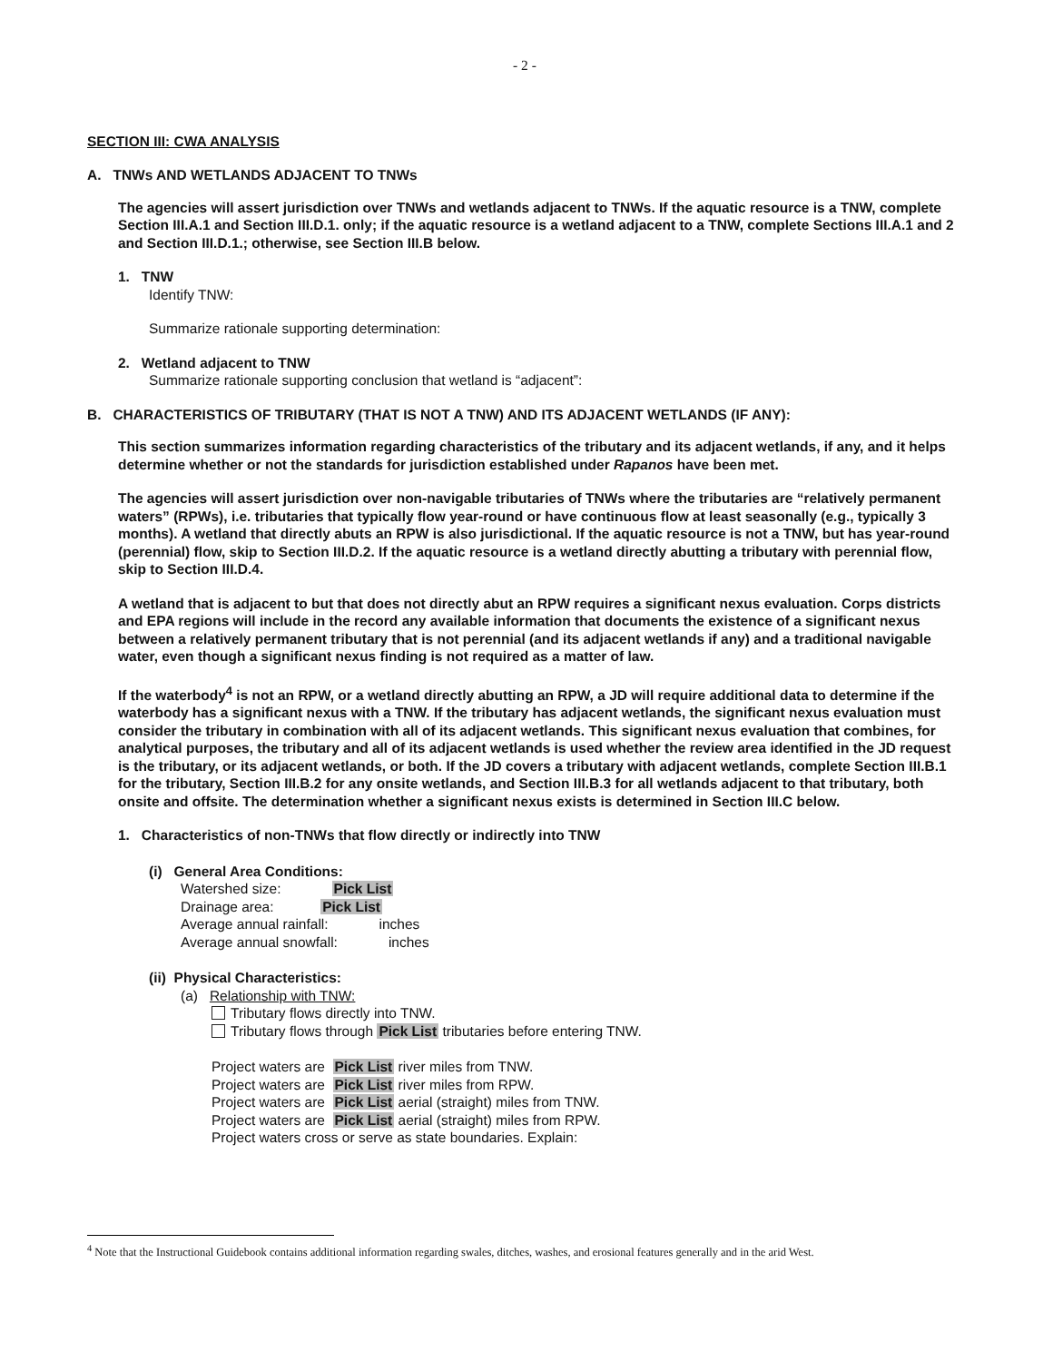- 2 -
SECTION III: CWA ANALYSIS
A. TNWs AND WETLANDS ADJACENT TO TNWs
The agencies will assert jurisdiction over TNWs and wetlands adjacent to TNWs. If the aquatic resource is a TNW, complete Section III.A.1 and Section III.D.1. only; if the aquatic resource is a wetland adjacent to a TNW, complete Sections III.A.1 and 2 and Section III.D.1.; otherwise, see Section III.B below.
1. TNW
Identify TNW:
Summarize rationale supporting determination:
2. Wetland adjacent to TNW
Summarize rationale supporting conclusion that wetland is “adjacent”:
B. CHARACTERISTICS OF TRIBUTARY (THAT IS NOT A TNW) AND ITS ADJACENT WETLANDS (IF ANY):
This section summarizes information regarding characteristics of the tributary and its adjacent wetlands, if any, and it helps determine whether or not the standards for jurisdiction established under Rapanos have been met.
The agencies will assert jurisdiction over non-navigable tributaries of TNWs where the tributaries are “relatively permanent waters” (RPWs), i.e. tributaries that typically flow year-round or have continuous flow at least seasonally (e.g., typically 3 months). A wetland that directly abuts an RPW is also jurisdictional. If the aquatic resource is not a TNW, but has year-round (perennial) flow, skip to Section III.D.2. If the aquatic resource is a wetland directly abutting a tributary with perennial flow, skip to Section III.D.4.
A wetland that is adjacent to but that does not directly abut an RPW requires a significant nexus evaluation. Corps districts and EPA regions will include in the record any available information that documents the existence of a significant nexus between a relatively permanent tributary that is not perennial (and its adjacent wetlands if any) and a traditional navigable water, even though a significant nexus finding is not required as a matter of law.
If the waterbody<sup>4</sup> is not an RPW, or a wetland directly abutting an RPW, a JD will require additional data to determine if the waterbody has a significant nexus with a TNW. If the tributary has adjacent wetlands, the significant nexus evaluation must consider the tributary in combination with all of its adjacent wetlands. This significant nexus evaluation that combines, for analytical purposes, the tributary and all of its adjacent wetlands is used whether the review area identified in the JD request is the tributary, or its adjacent wetlands, or both. If the JD covers a tributary with adjacent wetlands, complete Section III.B.1 for the tributary, Section III.B.2 for any onsite wetlands, and Section III.B.3 for all wetlands adjacent to that tributary, both onsite and offsite. The determination whether a significant nexus exists is determined in Section III.C below.
1. Characteristics of non-TNWs that flow directly or indirectly into TNW
(i) General Area Conditions:
Watershed size: Pick List
Drainage area: Pick List
Average annual rainfall: inches
Average annual snowfall: inches
(ii) Physical Characteristics:
(a) Relationship with TNW:
Tributary flows directly into TNW.
Tributary flows through Pick List tributaries before entering TNW.
Project waters are Pick List river miles from TNW.
Project waters are Pick List river miles from RPW.
Project waters are Pick List aerial (straight) miles from TNW.
Project waters are Pick List aerial (straight) miles from RPW.
Project waters cross or serve as state boundaries. Explain:
<sup>4</sup> Note that the Instructional Guidebook contains additional information regarding swales, ditches, washes, and erosional features generally and in the arid West.